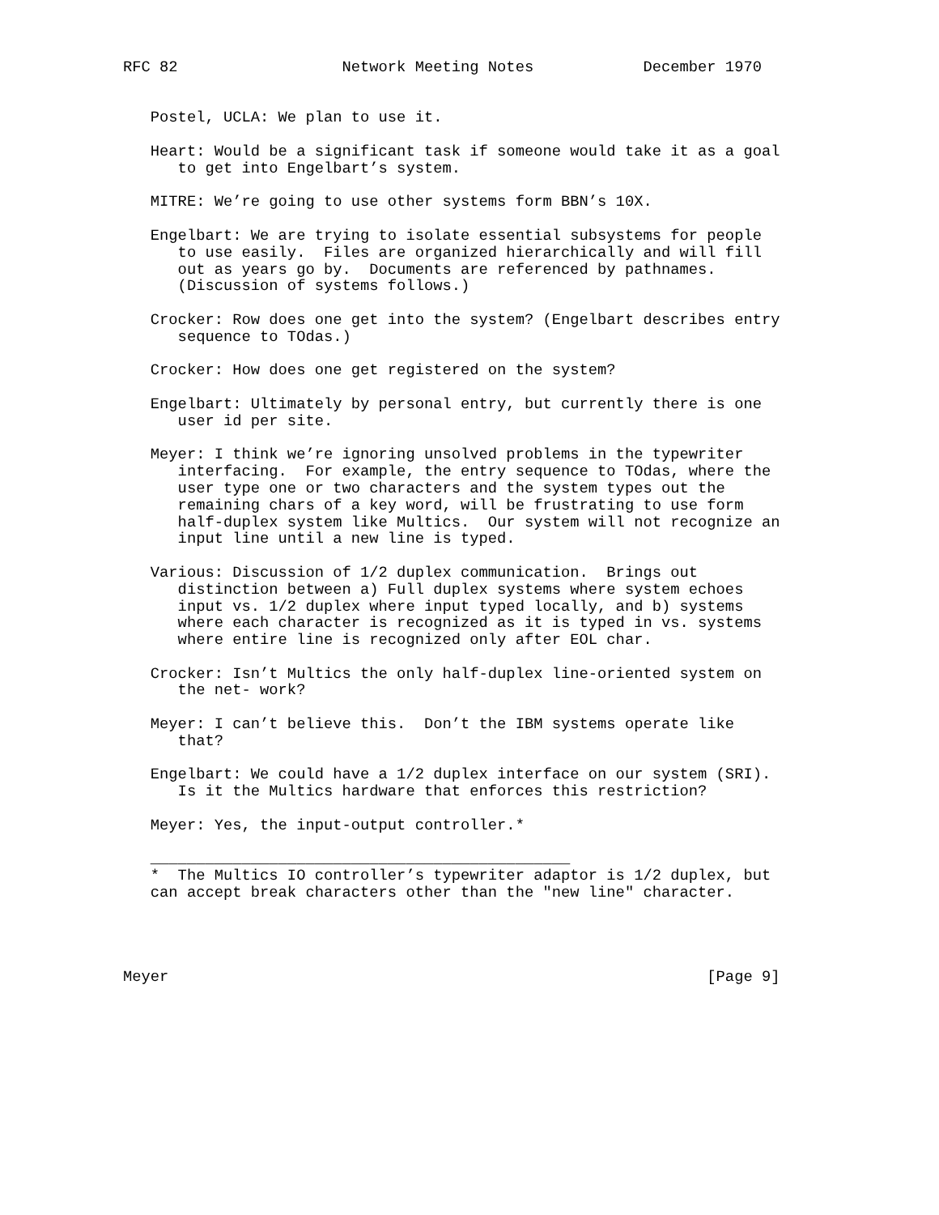RFC 82                  Network Meeting Notes            December 1970


   Postel, UCLA: We plan to use it.

   Heart: Would be a significant task if someone would take it as a goal
      to get into Engelbart’s system.

   MITRE: We’re going to use other systems form BBN’s 10X.

   Engelbart: We are trying to isolate essential subsystems for people
      to use easily.  Files are organized hierarchically and will fill
      out as years go by.  Documents are referenced by pathnames.
      (Discussion of systems follows.)

   Crocker: Row does one get into the system? (Engelbart describes entry
      sequence to TOdas.)

   Crocker: How does one get registered on the system?

   Engelbart: Ultimately by personal entry, but currently there is one
      user id per site.

   Meyer: I think we’re ignoring unsolved problems in the typewriter
      interfacing.  For example, the entry sequence to TOdas, where the
      user type one or two characters and the system types out the
      remaining chars of a key word, will be frustrating to use form
      half-duplex system like Multics.  Our system will not recognize an
      input line until a new line is typed.

   Various: Discussion of 1/2 duplex communication.  Brings out
      distinction between a) Full duplex systems where system echoes
      input vs. 1/2 duplex where input typed locally, and b) systems
      where each character is recognized as it is typed in vs. systems
      where entire line is recognized only after EOL char.

   Crocker: Isn’t Multics the only half-duplex line-oriented system on
      the net- work?

   Meyer: I can’t believe this.  Don’t the IBM systems operate like
      that?

   Engelbart: We could have a 1/2 duplex interface on our system (SRI).
      Is it the Multics hardware that enforces this restriction?

   Meyer: Yes, the input-output controller.*

   ______________________________________________
   *  The Multics IO controller’s typewriter adaptor is 1/2 duplex, but
   can accept break characters other than the "new line" character.




Meyer                                                           [Page 9]